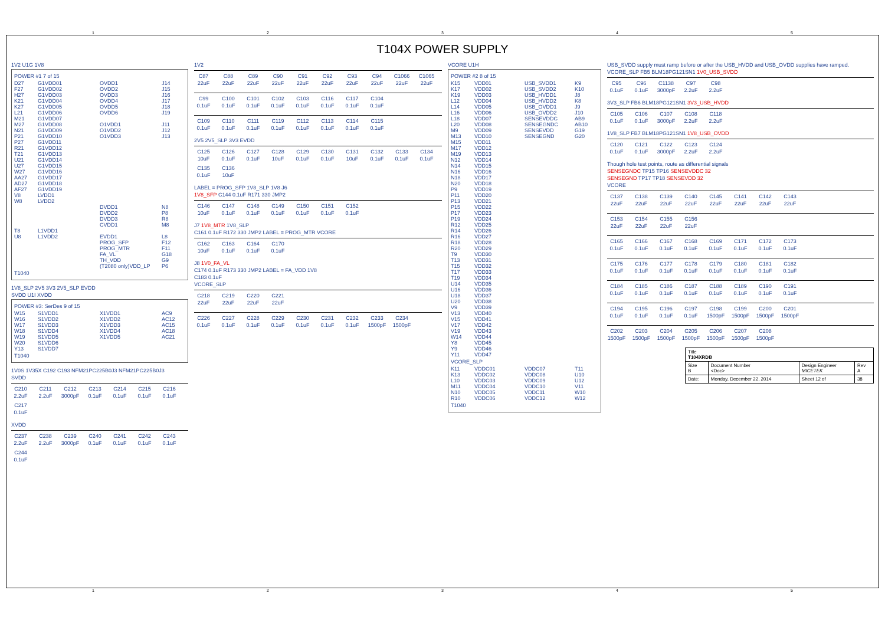12345
T104X POWER SUPPLY
1V2 U1G 1V8
POWER #1 7 of 15
D27 G1VDD01 OVDD1 J14 F27 G1VDD02 OVDD2 J15 H27 G1VDD03 OVDD3 J16 K21 G1VDD04 OVDD4 J17 K27 G1VDD05 OVDD5 J18 L21 G1VDD06 OVDD6 J19 M21 G1VDD07 M27 G1VDD08 O1VDD1 J11 N21 G1VDD09 O1VDD2 J12 P21 G1VDD10 O1VDD3 J13 P27 G1VDD11 R21 G1VDD12 T21 G1VDD13 U21 G1VDD14 U27 G1VDD15 W27 G1VDD16 AA27 G1VDD17 AD27 G1VDD18 AF27 G1VDD19 V8 LVDD1 W8 LVDD2 DVDD1 N8 DVDD2 P8 DVDD3 R8 CVDD1 M8 T8 L1VDD1 U8 L1VDD2 EVDD1 L8 PROG_SFP F12 PROG_MTR F11 FA_VL G18 TH_VDD G9 (T2080 only)VDD_LP P6
T1040
1V8_SLP 2V5 3V3 2V5_SLP EVDD
SVDD U1I XVDD
POWER #3: SerDes 9 of 15
W15 S1VDD1 X1VDD1 AC9 W16 S1VDD2 X1VDD2 AC12 W17 S1VDD3 X1VDD3 AC15 W18 S1VDD4 X1VDD4 AC18 W19 S1VDD5 X1VDD5 AC21 W20 S1VDD6 Y13 S1VDD7
T1040
1V0S 1V35X C192 C193 NFM21PC225B0J3 NFM21PC225B0J3
SVDD
C210 2.2uF C211 2.2uF C212 3000pF C213 0.1uF C214 0.1uF C215 0.1uF C216 0.1uF C217 0.1uF
XVDD
C237 2.2uF C238 2.2uF C239 3000pF C240 0.1uF C241 0.1uF C242 0.1uF C243 0.1uF C244 0.1uF
1V2
C87 22uF C88 22uF C89 22uF C90 22uF C91 22uF C92 22uF C93 22uF C94 22uF C1066 22uF C1065 22uF
C99 0.1uF C100 0.1uF C101 0.1uF C102 0.1uF C103 0.1uF C116 0.1uF C117 0.1uF C104 0.1uF
C109 0.1uF C110 0.1uF C111 0.1uF C119 0.1uF C112 0.1uF C113 0.1uF C114 0.1uF C115 0.1uF
2V5 2V5_SLP 3V3 EVDD
C125 10uF C126 0.1uF C127 0.1uF C128 10uF C129 0.1uF C130 0.1uF C131 10uF C132 0.1uF C133 0.1uF C134 0.1uF C135 0.1uF C136 10uF
LABEL = PROG_SFP 1V8_SLP 1V8 J6
1V8_SFP C144 0.1uF R171 330 JMP2
C146 10uF C147 0.1uF C148 0.1uF C149 0.1uF C150 0.1uF C151 0.1uF C152 0.1uF
J7 1V8_MTR 1V8_SLP
C161 0.1uF R172 330 JMP2 LABEL = PROG_MTR VCORE
C162 10uF C163 0.1uF C164 0.1uF C170 0.1uF
J8 1V0_FA_VL
C174 0.1uF R173 330 JMP2 LABEL = FA_VDD 1V8
C183 0.1uF
VCORE_SLP
C218 22uF C219 22uF C220 22uF C221 22uF
C226 0.1uF C227 0.1uF C228 0.1uF C229 0.1uF C230 0.1uF C231 0.1uF C232 0.1uF C233 1500pF C234 1500pF
VCORE U1H
POWER #2 8 of 15
K15 VDD01 USB_SVDD1 K9 K17 VDD02 USB_SVDD2 K10 K19 VDD03 USB_HVDD1 J8 L12 VDD04 USB_HVDD2 K8 L14 VDD05 USB_OVDD1 J9 L16 VDD06 USB_OVDD2 J10 L18 VDD07 SENSEVDDC AB9 L20 VDD08 SENSEGNDC AB10 M9 VDD09 SENSEVDD G19 M13 VDD10 SENSEGND G20 M15 VDD11 M17 VDD12 M19 VDD13 N12 VDD14 N14 VDD15 N16 VDD16 N18 VDD17 N20 VDD18 P9 VDD19 P11 VDD20 P13 VDD21 P15 VDD22 P17 VDD23 P19 VDD24 R12 VDD25 R14 VDD26 R16 VDD27 R18 VDD28 R20 VDD29 T9 VDD30 T13 VDD31 T15 VDD32 T17 VDD33 T19 VDD34 U14 VDD35 U16 VDD36 U18 VDD37 U20 VDD38 V9 VDD39 V13 VDD40 V15 VDD41 V17 VDD42 V19 VDD43 W14 VDD44 Y8 VDD45 Y9 VDD46 Y11 VDD47
VCORE_SLP
K11 VDDC01 VDDC07 T11 K13 VDDC02 VDDC08 U10 L10 VDDC03 VDDC09 U12 M11 VDDC04 VDDC10 V11 N10 VDDC05 VDDC11 W10 R10 VDDC06 VDDC12 W12
T1040
USB_SVDD supply must ramp before or after the USB_HVDD and USB_OVDD supplies have ramped.
VCORE_SLP FB5 BLM18PG121SN1 1V0_USB_SVDD
C95 0.1uF C96 0.1uF C1138 3000pF C97 2.2uF C98 2.2uF
3V3_SLP FB6 BLM18PG121SN1 3V3_USB_HVDD
C105 0.1uF C106 0.1uF C107 3000pF C108 2.2uF C118 2.2uF
1V8_SLP FB7 BLM18PG121SN1 1V8_USB_OVDD
C120 0.1uF C121 0.1uF C122 3000pF C123 2.2uF C124 2.2uF
Though hole test points, route as differential signals
SENSEGNDC TP15 TP16 SENSEVDDC 32
SENSEGND TP17 TP18 SENSEVDD 32
VCORE
C137 22uF C138 22uF C139 22uF C140 22uF C145 22uF C141 22uF C142 22uF C143 22uF
C153 22uF C154 22uF C155 22uF C156 22uF
C165 0.1uF C166 0.1uF C167 0.1uF C168 0.1uF C169 0.1uF C171 0.1uF C172 0.1uF C173 0.1uF
C175 0.1uF C176 0.1uF C177 0.1uF C178 0.1uF C179 0.1uF C180 0.1uF C181 0.1uF C182 0.1uF
C184 0.1uF C185 0.1uF C186 0.1uF C187 0.1uF C188 0.1uF C189 0.1uF C190 0.1uF C191 0.1uF
C194 0.1uF C195 0.1uF C196 0.1uF C197 0.1uF C198 1500pF C199 1500pF C200 1500pF C201 1500pF
C202 1500pF C203 1500pF C204 1500pF C205 1500pF C206 1500pF C207 1500pF C208 1500pF
| Title T104XRDB | | | |
| Size B | Document Number <Doc> | Design Engineer MICETEK | Rev A |
| Date: | Monday, December 22, 2014 | Sheet 12 of | 38 |
12345